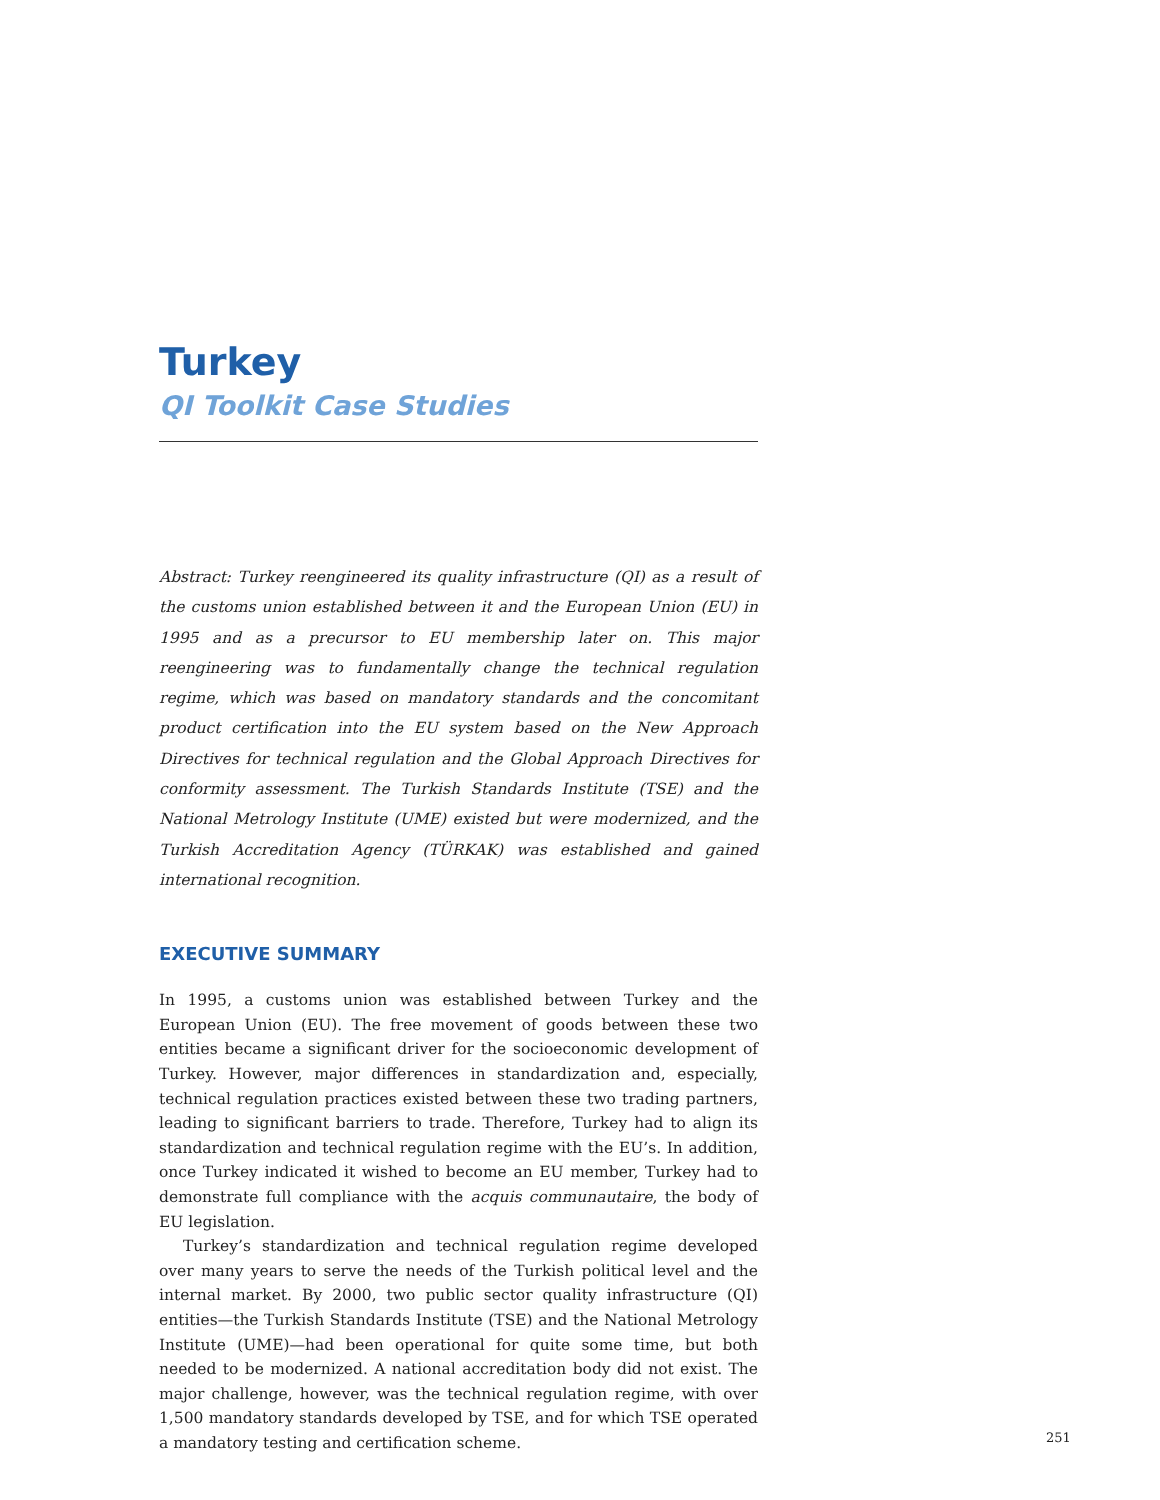Turkey
QI Toolkit Case Studies
Abstract: Turkey reengineered its quality infrastructure (QI) as a result of the customs union established between it and the European Union (EU) in 1995 and as a precursor to EU membership later on. This major reengineering was to fundamentally change the technical regulation regime, which was based on mandatory standards and the concomitant product certification into the EU system based on the New Approach Directives for technical regulation and the Global Approach Directives for conformity assessment. The Turkish Standards Institute (TSE) and the National Metrology Institute (UME) existed but were modernized, and the Turkish Accreditation Agency (TÜRKAK) was established and gained international recognition.
EXECUTIVE SUMMARY
In 1995, a customs union was established between Turkey and the European Union (EU). The free movement of goods between these two entities became a significant driver for the socioeconomic development of Turkey. However, major differences in standardization and, especially, technical regulation practices existed between these two trading partners, leading to significant barriers to trade. Therefore, Turkey had to align its standardization and technical regulation regime with the EU’s. In addition, once Turkey indicated it wished to become an EU member, Turkey had to demonstrate full compliance with the acquis communautaire, the body of EU legislation.
Turkey’s standardization and technical regulation regime developed over many years to serve the needs of the Turkish political level and the internal market. By 2000, two public sector quality infrastructure (QI) entities—the Turkish Standards Institute (TSE) and the National Metrology Institute (UME)—had been operational for quite some time, but both needed to be modernized. A national accreditation body did not exist. The major challenge, however, was the technical regulation regime, with over 1,500 mandatory standards developed by TSE, and for which TSE operated a mandatory testing and certification scheme.
251